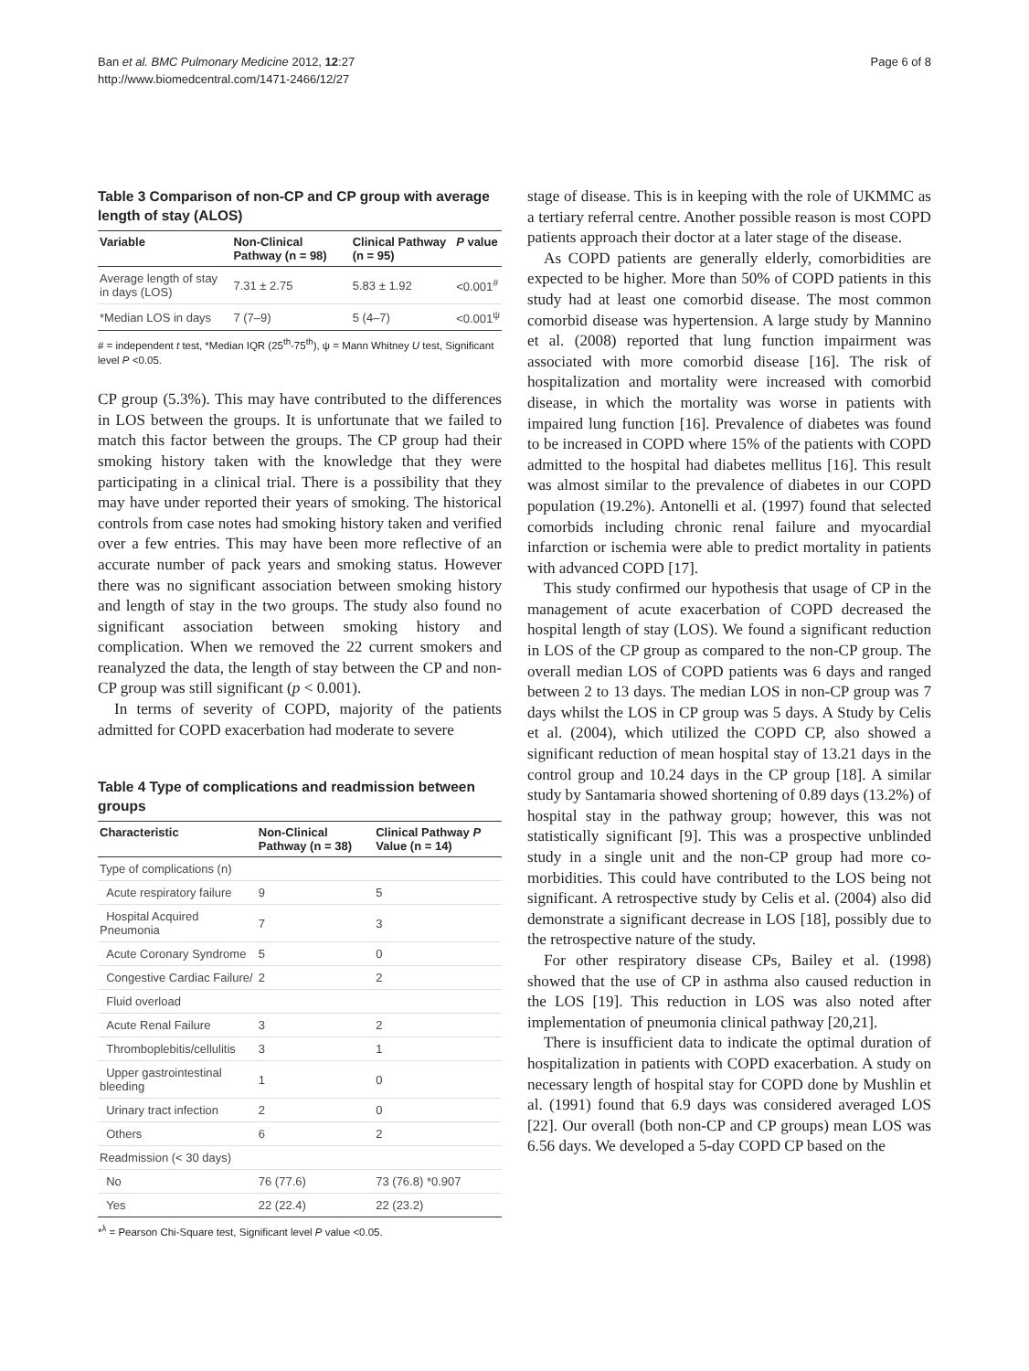Ban et al. BMC Pulmonary Medicine 2012, 12:27
http://www.biomedcentral.com/1471-2466/12/27
Page 6 of 8
Table 3 Comparison of non-CP and CP group with average length of stay (ALOS)
| Variable | Non-Clinical Pathway (n = 98) | Clinical Pathway (n = 95) | P value |
| --- | --- | --- | --- |
| Average length of stay in days (LOS) | 7.31 ± 2.75 | 5.83 ± 1.92 | <0.001<sup>#</sup> |
| *Median LOS in days | 7 (7–9) | 5 (4–7) | <0.001<sup>ψ</sup> |
# = independent t test, *Median IQR (25<sup>th</sup>-75<sup>th</sup>), ψ = Mann Whitney U test, Significant level P <0.05.
CP group (5.3%). This may have contributed to the differences in LOS between the groups. It is unfortunate that we failed to match this factor between the groups. The CP group had their smoking history taken with the knowledge that they were participating in a clinical trial. There is a possibility that they may have under reported their years of smoking. The historical controls from case notes had smoking history taken and verified over a few entries. This may have been more reflective of an accurate number of pack years and smoking status. However there was no significant association between smoking history and length of stay in the two groups. The study also found no significant association between smoking history and complication. When we removed the 22 current smokers and reanalyzed the data, the length of stay between the CP and non-CP group was still significant (p < 0.001).
In terms of severity of COPD, majority of the patients admitted for COPD exacerbation had moderate to severe
Table 4 Type of complications and readmission between groups
| Characteristic | Non-Clinical Pathway (n = 38) | Clinical Pathway P Value (n = 14) |
| --- | --- | --- |
| Type of complications (n) | | |
| Acute respiratory failure | 9 | 5 |
| Hospital Acquired Pneumonia | 7 | 3 |
| Acute Coronary Syndrome | 5 | 0 |
| Congestive Cardiac Failure/ | 2 | 2 |
| Fluid overload | | |
| Acute Renal Failure | 3 | 2 |
| Thromboplebitis/cellulitis | 3 | 1 |
| Upper gastrointestinal bleeding | 1 | 0 |
| Urinary tract infection | 2 | 0 |
| Others | 6 | 2 |
| Readmission (< 30 days) | | |
| No | 76 (77.6) | 73 (76.8) *0.907 |
| Yes | 22 (22.4) | 22 (23.2) |
*<sup>λ</sup> = Pearson Chi-Square test, Significant level P value <0.05.
stage of disease. This is in keeping with the role of UKMMC as a tertiary referral centre. Another possible reason is most COPD patients approach their doctor at a later stage of the disease.
As COPD patients are generally elderly, comorbidities are expected to be higher. More than 50% of COPD patients in this study had at least one comorbid disease. The most common comorbid disease was hypertension. A large study by Mannino et al. (2008) reported that lung function impairment was associated with more comorbid disease [16]. The risk of hospitalization and mortality were increased with comorbid disease, in which the mortality was worse in patients with impaired lung function [16]. Prevalence of diabetes was found to be increased in COPD where 15% of the patients with COPD admitted to the hospital had diabetes mellitus [16]. This result was almost similar to the prevalence of diabetes in our COPD population (19.2%). Antonelli et al. (1997) found that selected comorbids including chronic renal failure and myocardial infarction or ischemia were able to predict mortality in patients with advanced COPD [17].
This study confirmed our hypothesis that usage of CP in the management of acute exacerbation of COPD decreased the hospital length of stay (LOS). We found a significant reduction in LOS of the CP group as compared to the non-CP group. The overall median LOS of COPD patients was 6 days and ranged between 2 to 13 days. The median LOS in non-CP group was 7 days whilst the LOS in CP group was 5 days. A Study by Celis et al. (2004), which utilized the COPD CP, also showed a significant reduction of mean hospital stay of 13.21 days in the control group and 10.24 days in the CP group [18]. A similar study by Santamaria showed shortening of 0.89 days (13.2%) of hospital stay in the pathway group; however, this was not statistically significant [9]. This was a prospective unblinded study in a single unit and the non-CP group had more co-morbidities. This could have contributed to the LOS being not significant. A retrospective study by Celis et al. (2004) also did demonstrate a significant decrease in LOS [18], possibly due to the retrospective nature of the study.
For other respiratory disease CPs, Bailey et al. (1998) showed that the use of CP in asthma also caused reduction in the LOS [19]. This reduction in LOS was also noted after implementation of pneumonia clinical pathway [20,21].
There is insufficient data to indicate the optimal duration of hospitalization in patients with COPD exacerbation. A study on necessary length of hospital stay for COPD done by Mushlin et al. (1991) found that 6.9 days was considered averaged LOS [22]. Our overall (both non-CP and CP groups) mean LOS was 6.56 days. We developed a 5-day COPD CP based on the